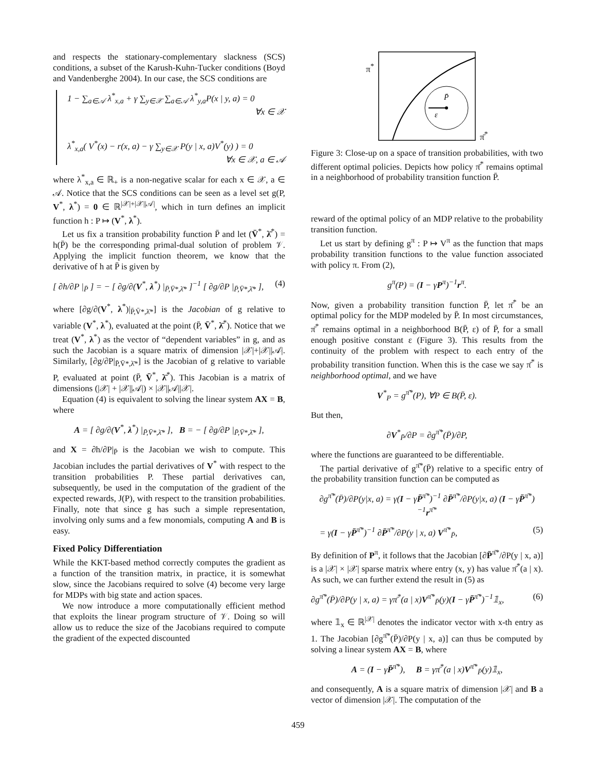and respects the stationary-complementary slackness (SCS) conditions, a subset of the Karush-Kuhn-Tucker conditions (Boyd and Vandenberghe 2004). In our case, the SCS conditions are
1 − ∑<sub>a∈𝒜</sub> λ<sup>*</sup><sub>x,a</sub> + γ ∑<sub>y∈𝒳</sub> ∑<sub>a∈𝒜</sub> λ<sup>*</sup><sub>y,a</sub>P(x | y, a) = 0
∀x ∈ 𝒳
λ<sup>*</sup><sub>x,a</sub>( V<sup>*</sup>(x) − r(x, a) − γ ∑<sub>y∈𝒳</sub> P(y | x, a)V<sup>*</sup>(y) ) = 0
∀x ∈ 𝒳, a ∈ 𝒜
where λ<sup>*</sup><sub>x,a</sub> ∈ ℝ<sub>+</sub> is a non-negative scalar for each x ∈ 𝒳, a ∈ 𝒜. Notice that the SCS conditions can be seen as a level set g(P, V<sup>*</sup>, λ<sup>*</sup>) = 0 ∈ ℝ<sup>|𝒳|+|𝒳||𝒜|</sup>, which in turn defines an implicit function h : P ↦ (V<sup>*</sup>, λ<sup>*</sup>).
Let us fix a transition probability function P̄ and let (V̄<sup>*</sup>, λ̄<sup>*</sup>) = h(P̄) be the corresponding primal-dual solution of problem 𝒱. Applying the implicit function theorem, we know that the derivative of h at P̄ is given by
[ ∂h/∂P |<sub>P̄</sub> ] = − [ ∂g/∂(V<sup>*</sup>, λ<sup>*</sup>) |<sub>P̄,V̄*,λ̄*</sub> ]<sup>−1</sup> [ ∂g/∂P |<sub>P̄,V̄*,λ̄*</sub> ], (4)
where [∂g/∂(V<sup>*</sup>, λ<sup>*</sup>)|<sub>P̄,V̄*,λ̄*</sub>] is the Jacobian of g relative to variable (V<sup>*</sup>, λ<sup>*</sup>), evaluated at the point (P̄, V̄<sup>*</sup>, λ̄<sup>*</sup>). Notice that we treat (V<sup>*</sup>, λ<sup>*</sup>) as the vector of “dependent variables” in g, and as such the Jacobian is a square matrix of dimension |𝒳|+|𝒳||𝒜|. Similarly, [∂g/∂P|<sub>P̄,V̄*,λ̄*</sub>] is the Jacobian of g relative to variable P, evaluated at point (P̄, V̄<sup>*</sup>, λ̄<sup>*</sup>). This Jacobian is a matrix of dimensions (|𝒳| + |𝒳||𝒜|) × |𝒳||𝒜||𝒳|.
Equation (4) is equivalent to solving the linear system AX = B, where
A = [ ∂g/∂(V<sup>*</sup>, λ<sup>*</sup>) |<sub>P̄,V̄*,λ̄*</sub> ], B = − [ ∂g/∂P |<sub>P̄,V̄*,λ̄*</sub> ],
and X = ∂h/∂P|<sub>P̄</sub> is the Jacobian we wish to compute. This Jacobian includes the partial derivatives of V<sup>*</sup> with respect to the transition probabilities P. These partial derivatives can, subsequently, be used in the computation of the gradient of the expected rewards, J(P), with respect to the transition probabilities. Finally, note that since g has such a simple representation, involving only sums and a few monomials, computing A and B is easy.
Fixed Policy Differentiation
While the KKT-based method correctly computes the gradient as a function of the transition matrix, in practice, it is somewhat slow, since the Jacobians required to solve (4) become very large for MDPs with big state and action spaces.
We now introduce a more computationally efficient method that exploits the linear program structure of 𝒱. Doing so will allow us to reduce the size of the Jacobians required to compute the gradient of the expected discounted
π<sup>*</sup>
P̄
ε
π̄<sup>*</sup>
Figure 3: Close-up on a space of transition probabilities, with two different optimal policies. Depicts how policy π̄<sup>*</sup> remains optimal in a neighborhood of probability transition function P̄.
reward of the optimal policy of an MDP relative to the probability transition function.
Let us start by defining g<sup>π</sup> : P ↦ V<sup>π</sup> as the function that maps probability transition functions to the value function associated with policy π. From (2),
g<sup>π</sup>(P) = (I − γP<sup>π</sup>)<sup>−1</sup>r<sup>π</sup>.
Now, given a probability transition function P̄, let π̄<sup>*</sup> be an optimal policy for the MDP modeled by P̄. In most circumstances, π̄<sup>*</sup> remains optimal in a neighborhood B(P̄, ε) of P̄, for a small enough positive constant ε (Figure 3). This results from the continuity of the problem with respect to each entry of the probability transition function. When this is the case we say π̄<sup>*</sup> is neighborhood optimal, and we have
V<sup>*</sup><sub>P</sub> = g<sup>π̄*</sup>(P), ∀P ∈ B(P̄, ε).
But then,
∂V<sup>*</sup><sub>P̄</sub>/∂P = ∂g<sup>π̄*</sup>(P̄)/∂P,
where the functions are guaranteed to be differentiable.
The partial derivative of g<sup>π̄*</sup>(P̄) relative to a specific entry of the probability transition function can be computed as
∂g<sup>π̄*</sup>(P̄)/∂P(y|x, a) = γ(I − γP̄<sup>π̄*</sup>)<sup>−1</sup> ∂P̄<sup>π̄*</sup>/∂P(y|x, a) (I − γP̄<sup>π̄*</sup>)<sup>−1</sup>r<sup>π̄*</sup>
= γ(I − γP̄<sup>π̄*</sup>)<sup>−1</sup> ∂P̄<sup>π̄*</sup>/∂P(y | x, a) V<sup>π̄*</sup><sub>P̄</sub>, (5)
By definition of P<sup>π</sup>, it follows that the Jacobian [∂P̄<sup>π̄*</sup>/∂P(y | x, a)] is a |𝒳| × |𝒳| sparse matrix where entry (x, y) has value π̄<sup>*</sup>(a | x). As such, we can further extend the result in (5) as
∂g<sup>π̄*</sup>(P̄)/∂P(y | x, a) = γπ̄<sup>*</sup>(a | x)V<sup>π̄*</sup><sub>P̄</sub>(y)(I − γP̄<sup>π̄*</sup>)<sup>−1</sup>𝟙<sub>x</sub>, (6)
where 𝟙<sub>x</sub> ∈ ℝ<sup>|𝒳|</sup> denotes the indicator vector with x-th entry as 1. The Jacobian [∂g<sup>π̄*</sup>(P̄)/∂P(y | x, a)] can thus be computed by solving a linear system AX = B, where
A = (I − γP̄<sup>π̄*</sup>), B = γπ̄<sup>*</sup>(a | x)V<sup>π̄*</sup><sub>P̄</sub>(y)𝟙<sub>x</sub>,
and consequently, A is a square matrix of dimension |𝒳| and B a vector of dimension |𝒳|. The computation of the
459